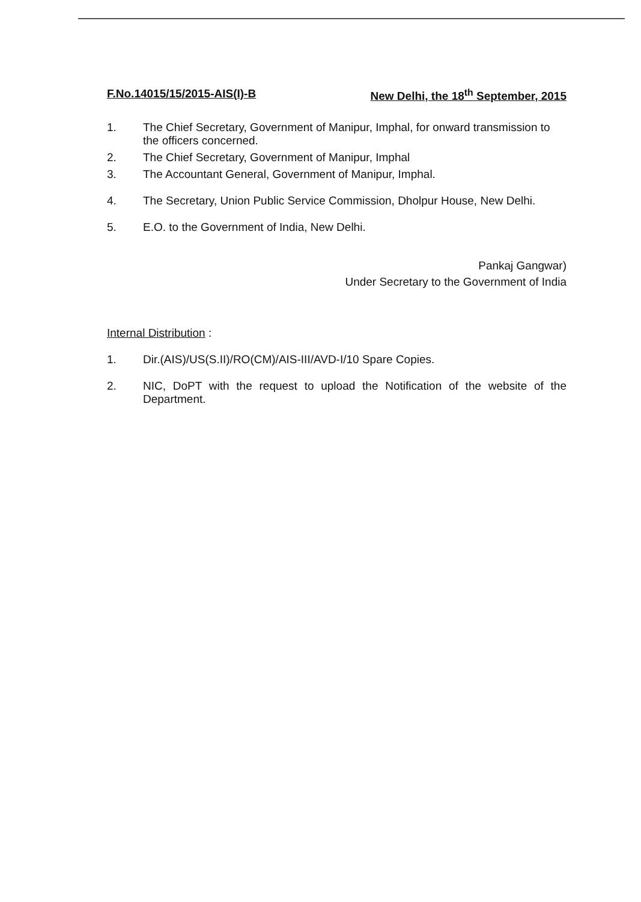F.No.14015/15/2015-AIS(I)-B New Delhi, the 18<sup>th</sup> September, 2015
1. The Chief Secretary, Government of Manipur, Imphal, for onward transmission to the officers concerned.
2. The Chief Secretary, Government of Manipur, Imphal
3. The Accountant General, Government of Manipur, Imphal.
4. The Secretary, Union Public Service Commission, Dholpur House, New Delhi.
5. E.O. to the Government of India, New Delhi.
Pankaj Gangwar)
Under Secretary to the Government of India
Internal Distribution :
1. Dir.(AIS)/US(S.II)/RO(CM)/AIS-III/AVD-I/10 Spare Copies.
2. NIC, DoPT with the request to upload the Notification of the website of the Department.